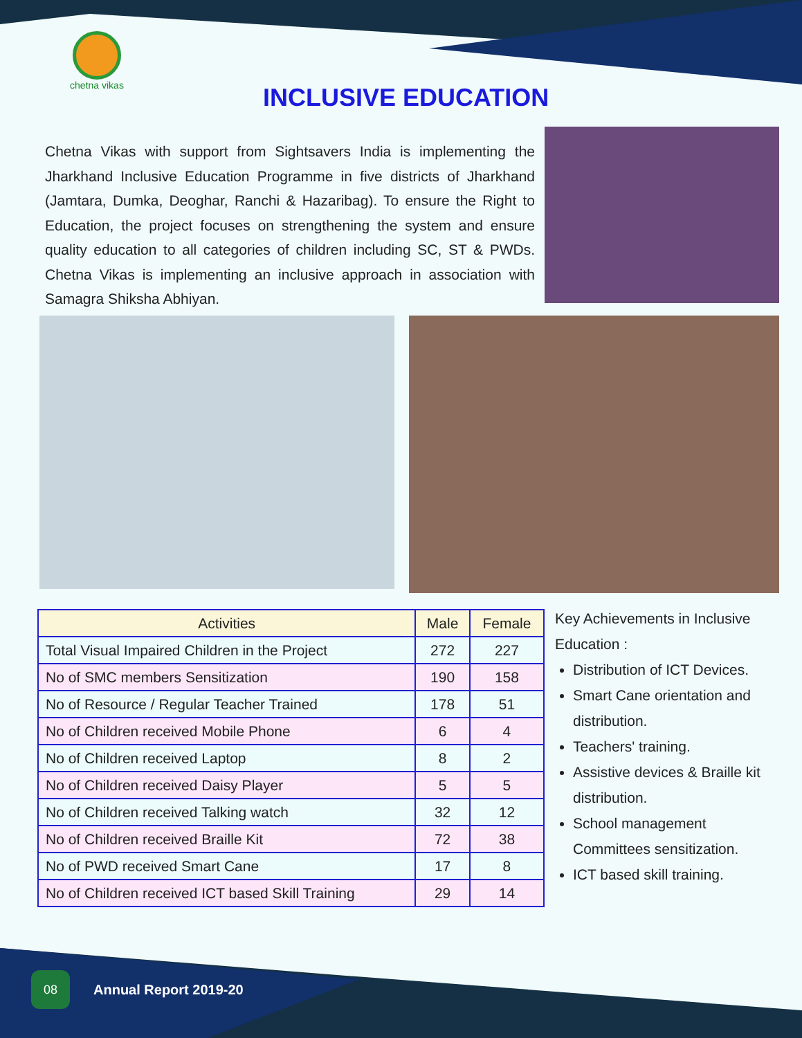chetna vikas
INCLUSIVE EDUCATION
Chetna Vikas with support from Sightsavers India is implementing the Jharkhand Inclusive Education Programme in five districts of Jharkhand (Jamtara, Dumka, Deoghar, Ranchi & Hazaribag). To ensure the Right to Education, the project focuses on strengthening the system and ensure quality education to all categories of children including SC, ST & PWDs. Chetna Vikas is implementing an inclusive approach in association with Samagra Shiksha Abhiyan.
| Activities | Male | Female |
| --- | --- | --- |
| Total Visual Impaired Children in the Project | 272 | 227 |
| No of SMC members Sensitization | 190 | 158 |
| No of Resource / Regular Teacher Trained | 178 | 51 |
| No of Children received Mobile Phone | 6 | 4 |
| No of Children received Laptop | 8 | 2 |
| No of Children received Daisy Player | 5 | 5 |
| No of Children received Talking watch | 32 | 12 |
| No of Children received Braille Kit | 72 | 38 |
| No of PWD received Smart Cane | 17 | 8 |
| No of Children received ICT based Skill Training | 29 | 14 |
Key Achievements in Inclusive Education :
Distribution of ICT Devices.
Smart Cane orientation and distribution.
Teachers' training.
Assistive devices & Braille kit distribution.
School management Committees sensitization.
ICT based skill training.
08
Annual Report 2019-20